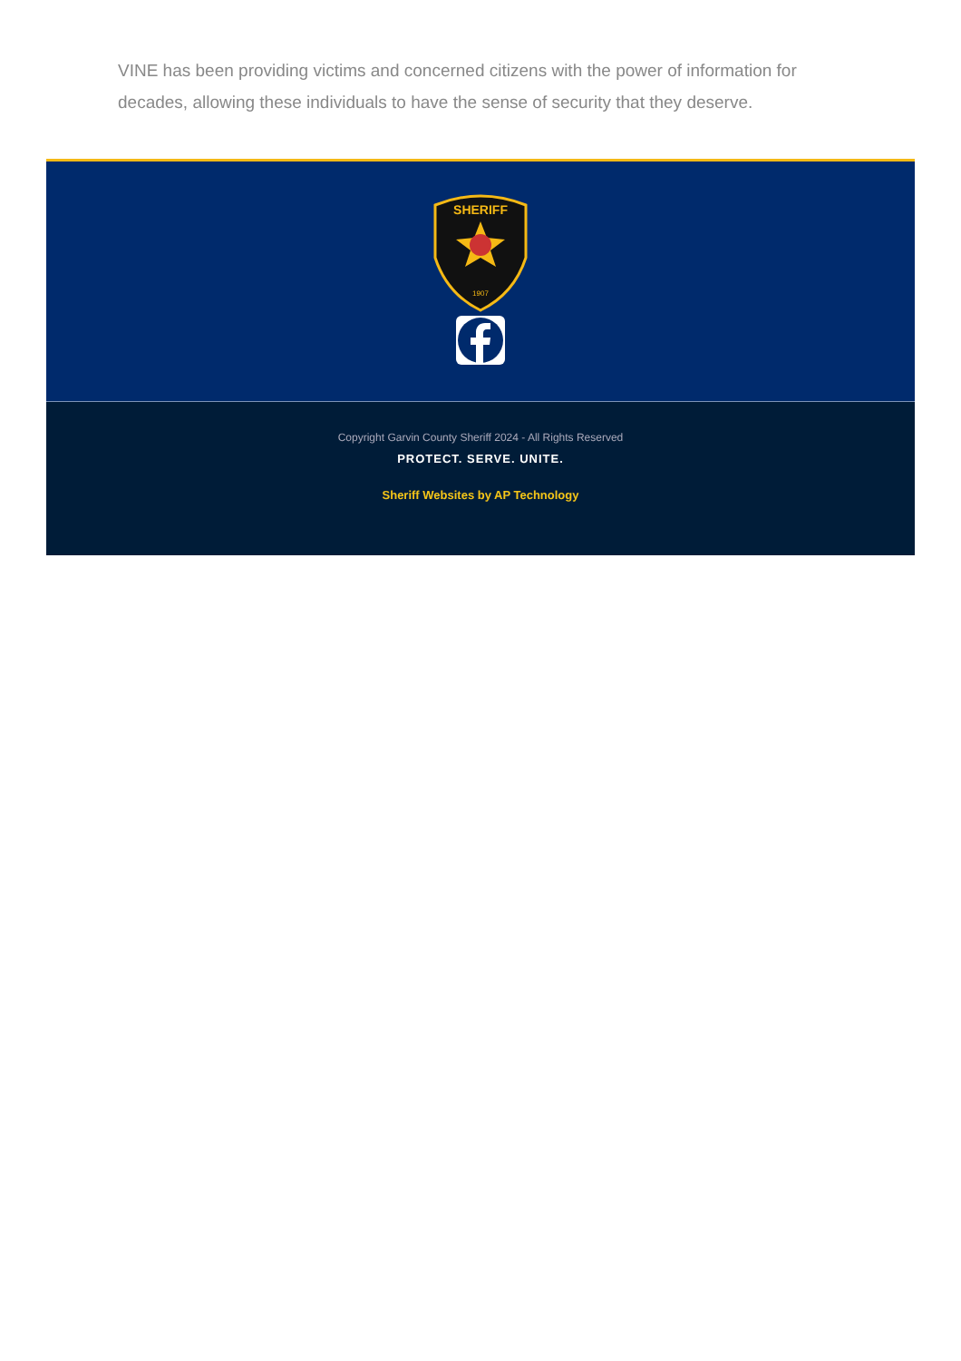VINE has been providing victims and concerned citizens with the power of information for decades, allowing these individuals to have the sense of security that they deserve.
SHERIFF
1907
Copyright Garvin County Sheriff 2024 - All Rights Reserved
PROTECT. SERVE. UNITE.
Sheriff Websites by AP Technology